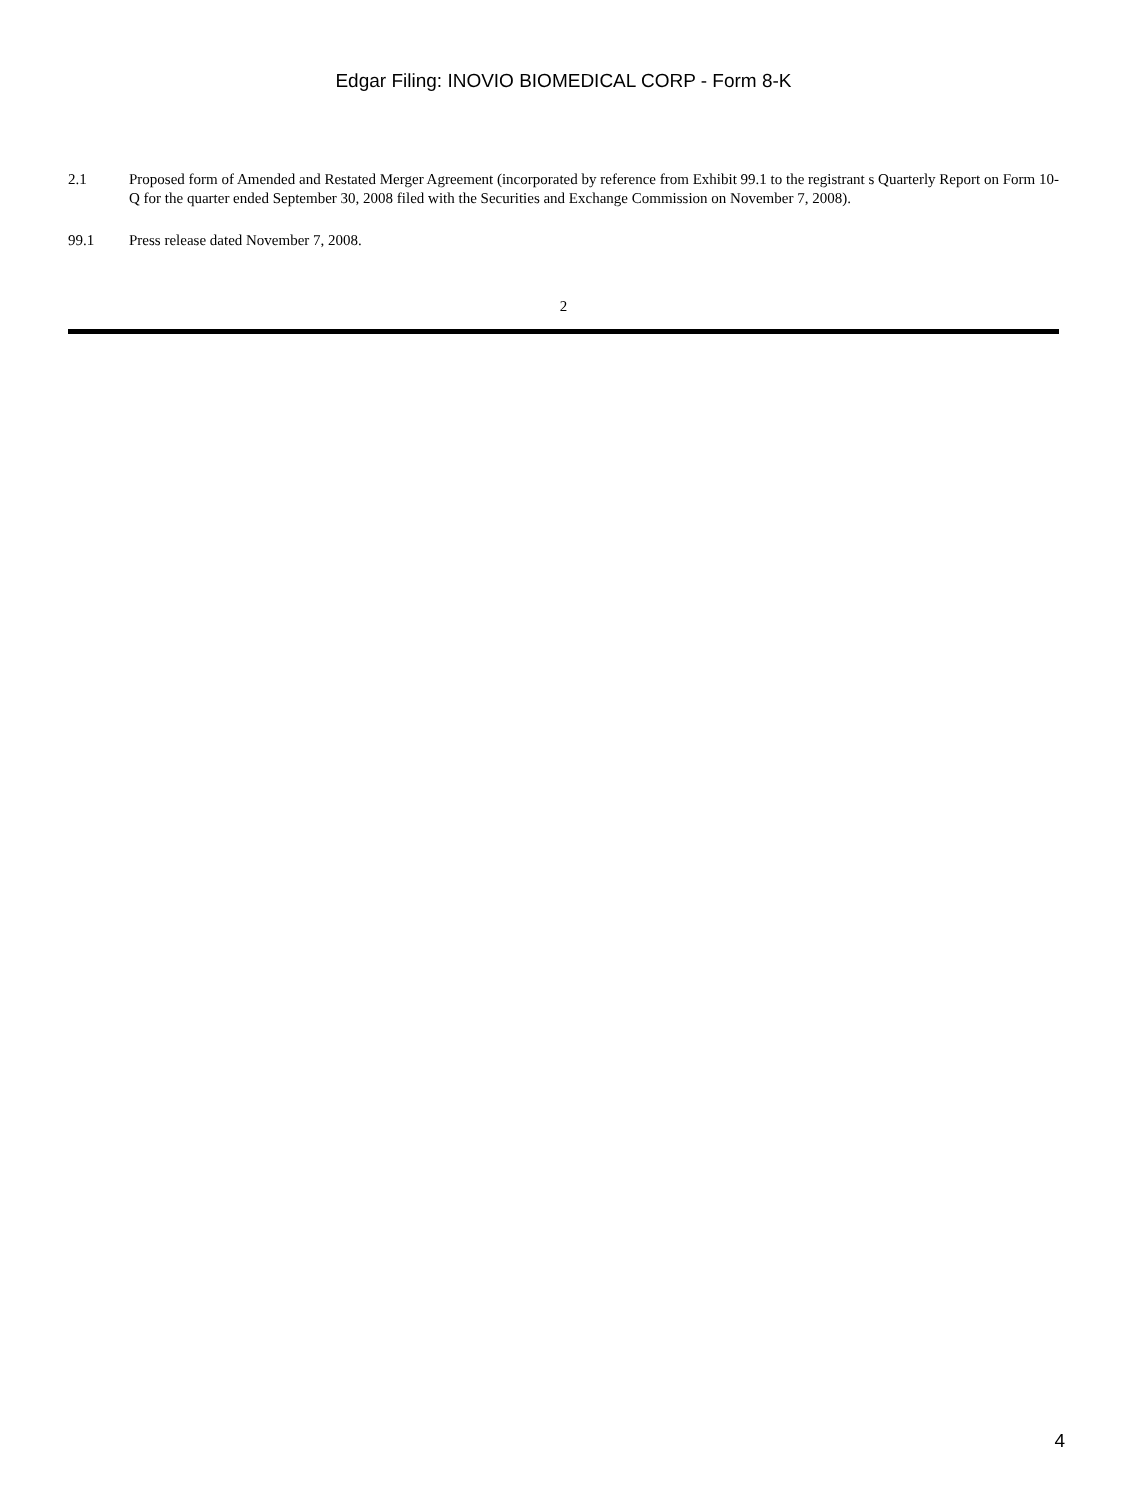Edgar Filing: INOVIO BIOMEDICAL CORP - Form 8-K
2.1 Proposed form of Amended and Restated Merger Agreement (incorporated by reference from Exhibit 99.1 to the registrant s Quarterly Report on Form 10-Q for the quarter ended September 30, 2008 filed with the Securities and Exchange Commission on November 7, 2008).
99.1 Press release dated November 7, 2008.
2
4